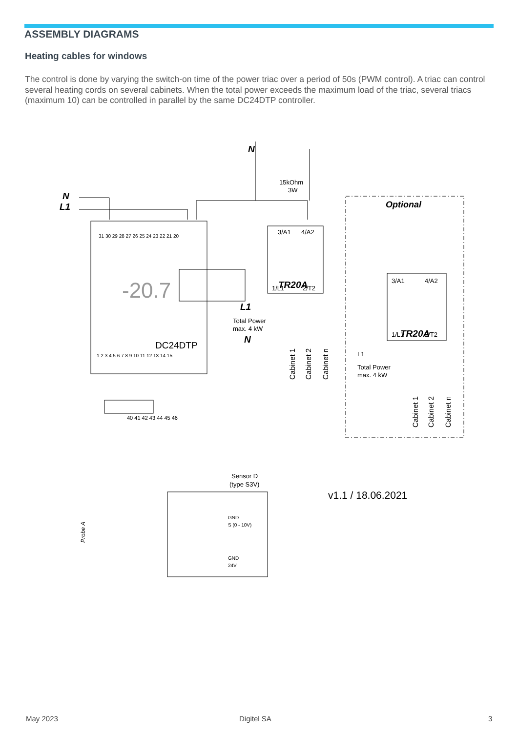ASSEMBLY DIAGRAMS
Heating cables for windows
The control is done by varying the switch-on time of the power triac over a period of 50s (PWM control). A triac can control several heating cords on several cabinets. When the total power exceeds the maximum load of the triac, several triacs (maximum 10) can be controlled in parallel by the same DC24DTP controller.
3/A1
4/A2
TR20A
1/L1
2/T2
3/A1
4/A2
TR20A
1/L1
2/T2
Optional
N
N
L1
15kOhm
3W
L1
Total Power
max. 4 kW
N
L1
Total Power
max. 4 kW
DC24DTP
31 30 29 28 27 26 25 24 23 22 21 20
1 2 3 4 5 6 7 8 9 10 11 12 13 14 15
40 41 42 43 44 45 46
Sensor D
(type S3V)
GND
S (0 - 10V)
GND
24V
v1.1 / 18.06.2021
-20.7
Cabinet 1
Cabinet 2
Cabinet n
Cabinet 1
Cabinet 2
Cabinet n
Probe A
May 2023 Digitel SA 3